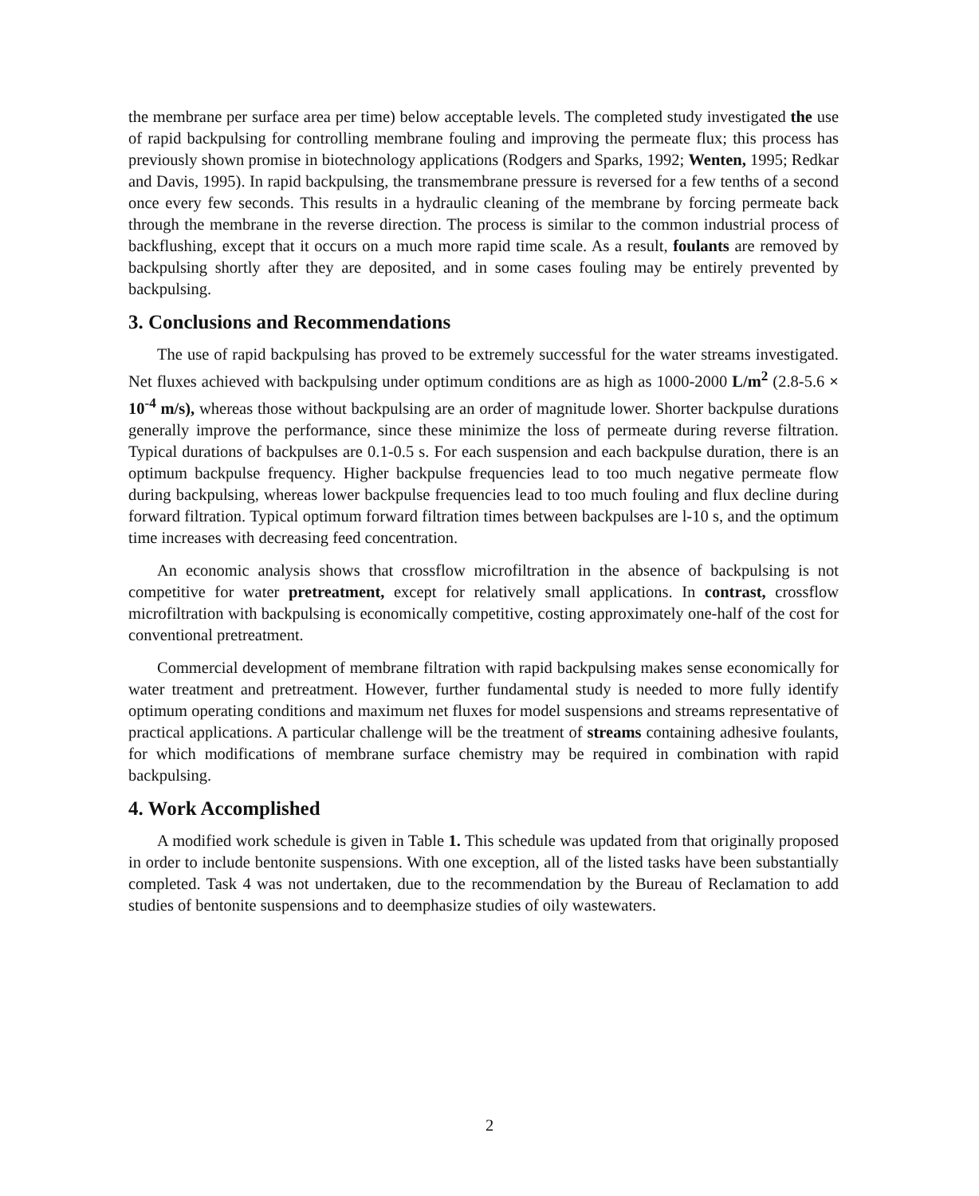the membrane per surface area per time) below acceptable levels. The completed study investigated the use of rapid backpulsing for controlling membrane fouling and improving the permeate flux; this process has previously shown promise in biotechnology applications (Rodgers and Sparks, 1992; Wenten, 1995; Redkar and Davis, 1995). In rapid backpulsing, the transmembrane pressure is reversed for a few tenths of a second once every few seconds. This results in a hydraulic cleaning of the membrane by forcing permeate back through the membrane in the reverse direction. The process is similar to the common industrial process of backflushing, except that it occurs on a much more rapid time scale. As a result, foulants are removed by backpulsing shortly after they are deposited, and in some cases fouling may be entirely prevented by backpulsing.
3. Conclusions and Recommendations
The use of rapid backpulsing has proved to be extremely successful for the water streams investigated. Net fluxes achieved with backpulsing under optimum conditions are as high as 1000-2000 L/m<sup>2</sup> (2.8-5.6 × 10<sup>-4</sup> m/s), whereas those without backpulsing are an order of magnitude lower. Shorter backpulse durations generally improve the performance, since these minimize the loss of permeate during reverse filtration. Typical durations of backpulses are 0.1-0.5 s. For each suspension and each backpulse duration, there is an optimum backpulse frequency. Higher backpulse frequencies lead to too much negative permeate flow during backpulsing, whereas lower backpulse frequencies lead to too much fouling and flux decline during forward filtration. Typical optimum forward filtration times between backpulses are l-10 s, and the optimum time increases with decreasing feed concentration.
An economic analysis shows that crossflow microfiltration in the absence of backpulsing is not competitive for water pretreatment, except for relatively small applications. In contrast, crossflow microfiltration with backpulsing is economically competitive, costing approximately one-half of the cost for conventional pretreatment.
Commercial development of membrane filtration with rapid backpulsing makes sense economically for water treatment and pretreatment. However, further fundamental study is needed to more fully identify optimum operating conditions and maximum net fluxes for model suspensions and streams representative of practical applications. A particular challenge will be the treatment of streams containing adhesive foulants, for which modifications of membrane surface chemistry may be required in combination with rapid backpulsing.
4. Work Accomplished
A modified work schedule is given in Table 1. This schedule was updated from that originally proposed in order to include bentonite suspensions. With one exception, all of the listed tasks have been substantially completed. Task 4 was not undertaken, due to the recommendation by the Bureau of Reclamation to add studies of bentonite suspensions and to deemphasize studies of oily wastewaters.
2